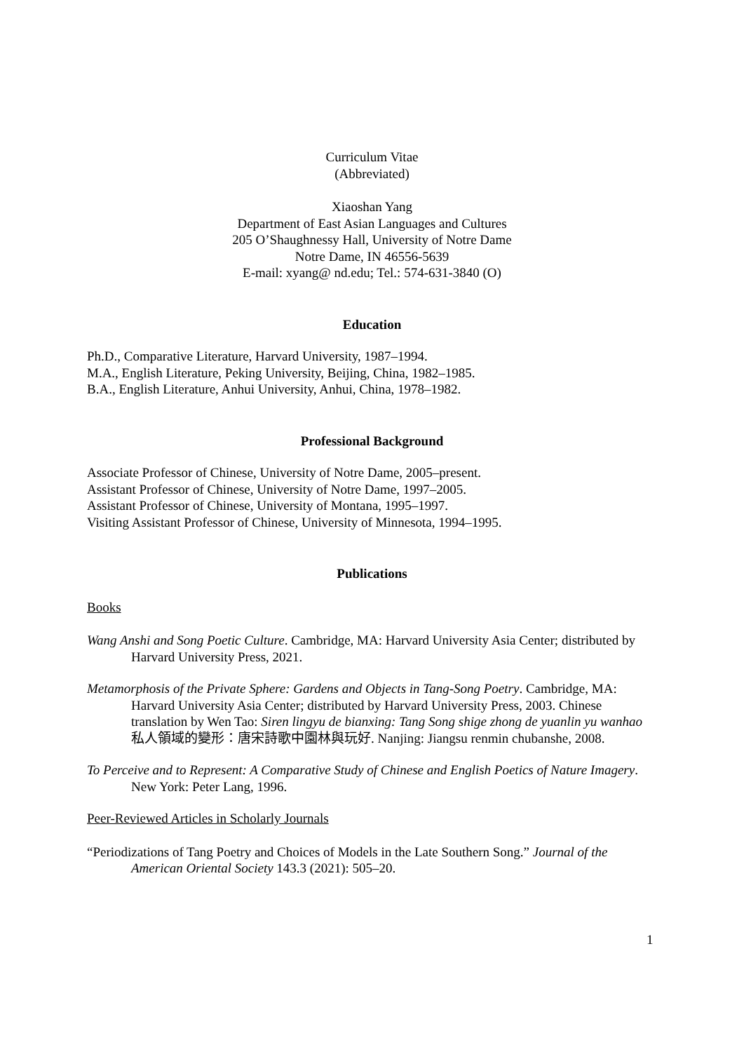Curriculum Vitae
(Abbreviated)
Xiaoshan Yang
Department of East Asian Languages and Cultures
205 O’Shaughnessy Hall, University of Notre Dame
Notre Dame, IN 46556-5639
E-mail: xyang@ nd.edu; Tel.: 574-631-3840 (O)
Education
Ph.D., Comparative Literature, Harvard University, 1987–1994.
M.A., English Literature, Peking University, Beijing, China, 1982–1985.
B.A., English Literature, Anhui University, Anhui, China, 1978–1982.
Professional Background
Associate Professor of Chinese, University of Notre Dame, 2005–present.
Assistant Professor of Chinese, University of Notre Dame, 1997–2005.
Assistant Professor of Chinese, University of Montana, 1995–1997.
Visiting Assistant Professor of Chinese, University of Minnesota, 1994–1995.
Publications
Books
Wang Anshi and Song Poetic Culture. Cambridge, MA: Harvard University Asia Center; distributed by Harvard University Press, 2021.
Metamorphosis of the Private Sphere: Gardens and Objects in Tang-Song Poetry. Cambridge, MA: Harvard University Asia Center; distributed by Harvard University Press, 2003. Chinese translation by Wen Tao: Siren lingyu de bianxing: Tang Song shige zhong de yuanlin yu wanhao 私人領域的變形：唐宋詩歌中園林與玩好. Nanjing: Jiangsu renmin chubanshe, 2008.
To Perceive and to Represent: A Comparative Study of Chinese and English Poetics of Nature Imagery. New York: Peter Lang, 1996.
Peer-Reviewed Articles in Scholarly Journals
“Periodizations of Tang Poetry and Choices of Models in the Late Southern Song.” Journal of the American Oriental Society 143.3 (2021): 505–20.
1